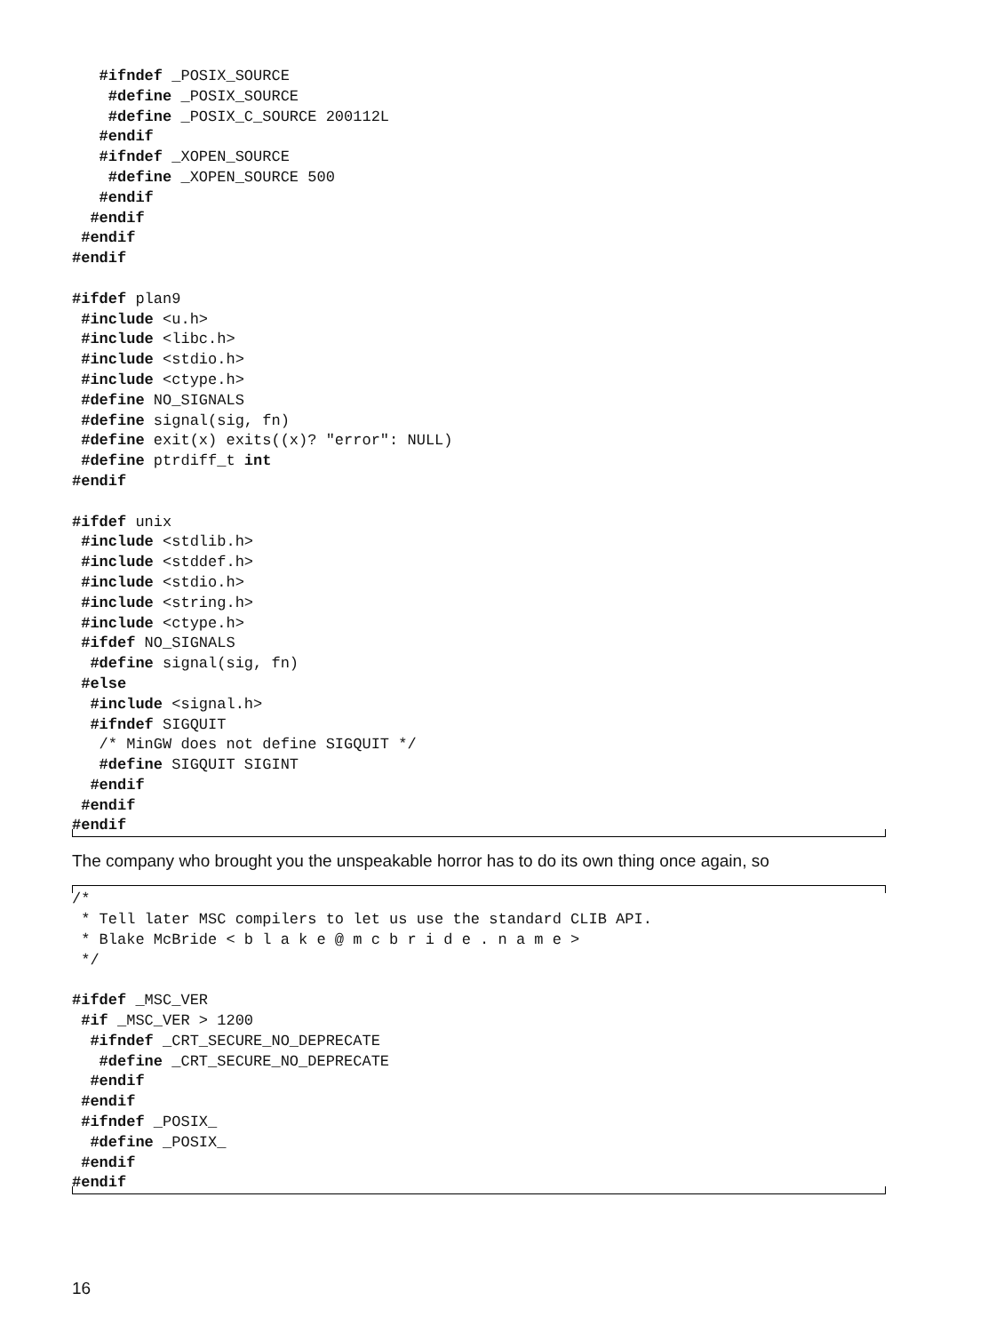#ifndef _POSIX_SOURCE
    #define _POSIX_SOURCE
    #define _POSIX_C_SOURCE 200112L
   #endif
   #ifndef _XOPEN_SOURCE
    #define _XOPEN_SOURCE 500
   #endif
  #endif
 #endif
#endif

#ifdef plan9
 #include <u.h>
 #include <libc.h>
 #include <stdio.h>
 #include <ctype.h>
 #define NO_SIGNALS
 #define signal(sig, fn)
 #define exit(x) exits((x)? "error": NULL)
 #define ptrdiff_t int
#endif

#ifdef unix
 #include <stdlib.h>
 #include <stddef.h>
 #include <stdio.h>
 #include <string.h>
 #include <ctype.h>
 #ifdef NO_SIGNALS
  #define signal(sig, fn)
 #else
  #include <signal.h>
  #ifndef SIGQUIT
   /* MinGW does not define SIGQUIT */
   #define SIGQUIT SIGINT
  #endif
 #endif
#endif
The company who brought you the unspeakable horror has to do its own thing once again, so
/*
 * Tell later MSC compilers to let us use the standard CLIB API.
 * Blake McBride < b l a k e @ m c b r i d e . n a m e >
 */

#ifdef _MSC_VER
 #if _MSC_VER > 1200
  #ifndef _CRT_SECURE_NO_DEPRECATE
   #define _CRT_SECURE_NO_DEPRECATE
  #endif
 #endif
 #ifndef _POSIX_
  #define _POSIX_
 #endif
#endif
16